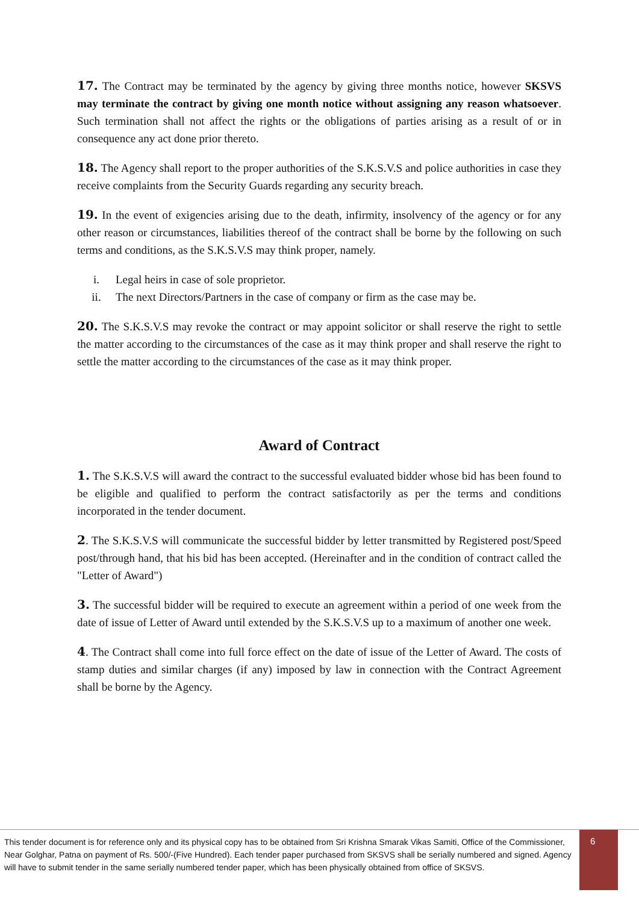17. The Contract may be terminated by the agency by giving three months notice, however SKSVS may terminate the contract by giving one month notice without assigning any reason whatsoever. Such termination shall not affect the rights or the obligations of parties arising as a result of or in consequence any act done prior thereto.
18. The Agency shall report to the proper authorities of the S.K.S.V.S and police authorities in case they receive complaints from the Security Guards regarding any security breach.
19. In the event of exigencies arising due to the death, infirmity, insolvency of the agency or for any other reason or circumstances, liabilities thereof of the contract shall be borne by the following on such terms and conditions, as the S.K.S.V.S may think proper, namely.
i. Legal heirs in case of sole proprietor.
ii. The next Directors/Partners in the case of company or firm as the case may be.
20. The S.K.S.V.S may revoke the contract or may appoint solicitor or shall reserve the right to settle the matter according to the circumstances of the case as it may think proper and shall reserve the right to settle the matter according to the circumstances of the case as it may think proper.
Award of Contract
1. The S.K.S.V.S will award the contract to the successful evaluated bidder whose bid has been found to be eligible and qualified to perform the contract satisfactorily as per the terms and conditions incorporated in the tender document.
2. The S.K.S.V.S will communicate the successful bidder by letter transmitted by Registered post/Speed post/through hand, that his bid has been accepted. (Hereinafter and in the condition of contract called the "Letter of Award")
3. The successful bidder will be required to execute an agreement within a period of one week from the date of issue of Letter of Award until extended by the S.K.S.V.S up to a maximum of another one week.
4. The Contract shall come into full force effect on the date of issue of the Letter of Award. The costs of stamp duties and similar charges (if any) imposed by law in connection with the Contract Agreement shall be borne by the Agency.
This tender document is for reference only and its physical copy has to be obtained from Sri Krishna Smarak Vikas Samiti, Office of the Commissioner, Near Golghar, Patna on payment of Rs. 500/-(Five Hundred). Each tender paper purchased from SKSVS shall be serially numbered and signed. Agency will have to submit tender in the same serially numbered tender paper, which has been physically obtained from office of SKSVS.
6